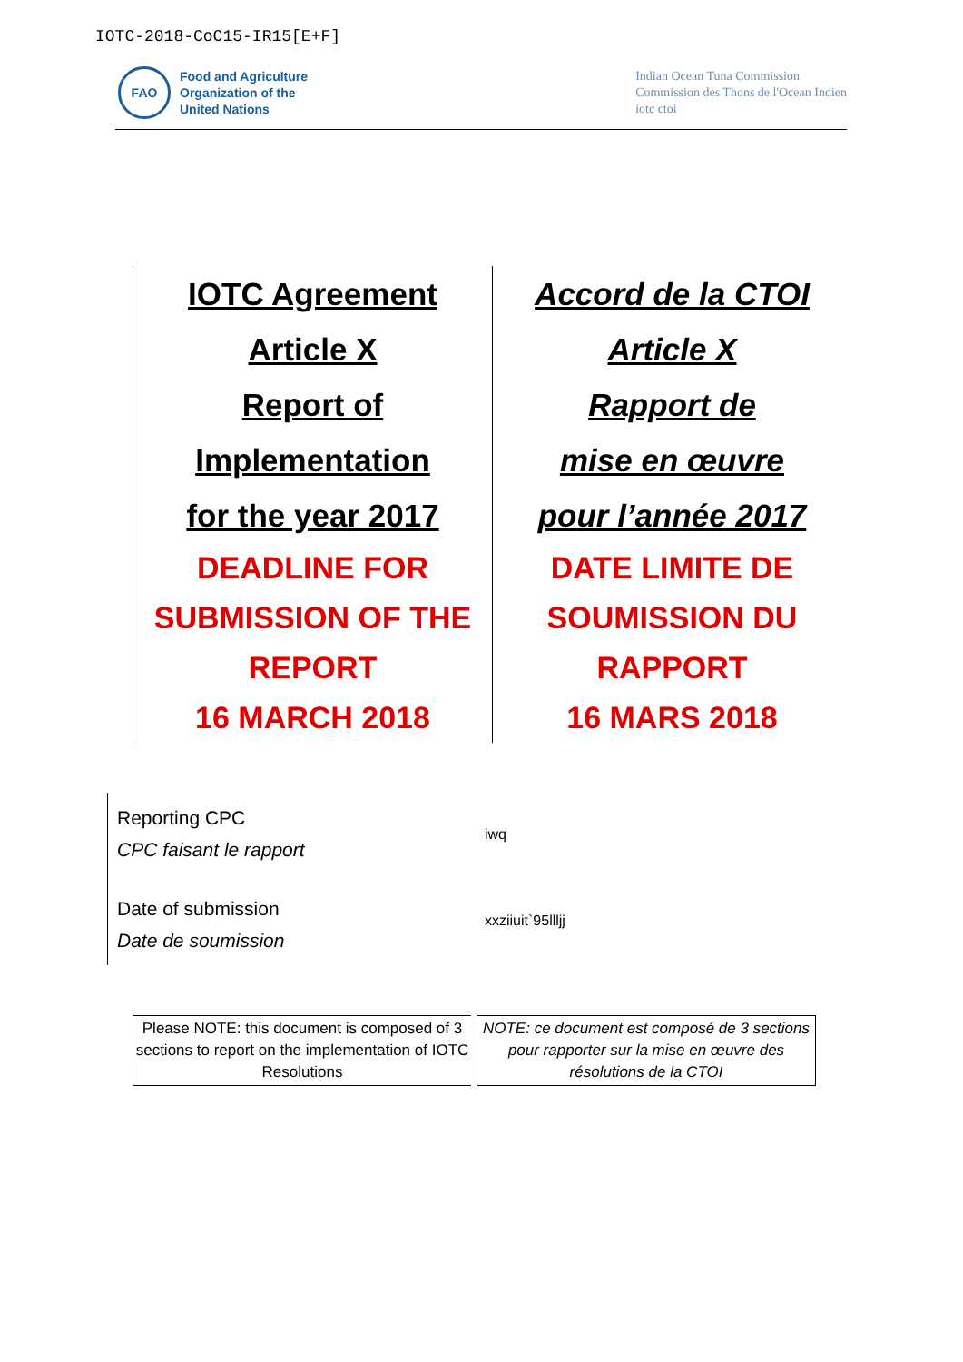IOTC-2018-CoC15-IR15[E+F]
FAO
Food and Agriculture
Organization of the
United Nations
Indian Ocean Tuna Commission
Commission des Thons de l'Ocean Indien
iotc ctoi
IOTC Agreement
Article X
Report of
Implementation
for the year 2017
DEADLINE FOR
SUBMISSION OF THE
REPORT
16 MARCH 2018
Accord de la CTOI
Article X
Rapport de
mise en œuvre
pour l’année 2017
DATE LIMITE DE
SOUMISSION DU
RAPPORT
16 MARS 2018
| Reporting CPC CPC faisant le rapport | iwq |
| Date of submission Date de soumission | xxziiuit`95llljj |
Please NOTE: this document is composed of 3 sections to report on the implementation of IOTC Resolutions
NOTE: ce document est composé de 3 sections pour rapporter sur la mise en œuvre des résolutions de la CTOI